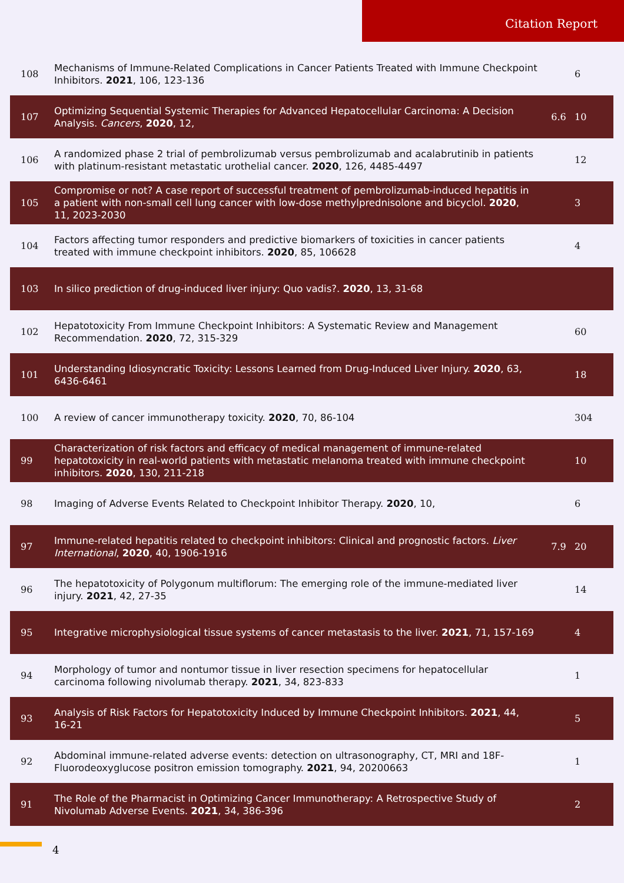Citation Report
| 108 | Mechanisms of Immune-Related Complications in Cancer Patients Treated with Immune Checkpoint Inhibitors. 2021 , 106, 123-136 | | 6 |
| 107 | Optimizing Sequential Systemic Therapies for Advanced Hepatocellular Carcinoma: A Decision Analysis. Cancers , 2020 , 12, | 6.6 | 10 |
| 106 | A randomized phase 2 trial of pembrolizumab versus pembrolizumab and acalabrutinib in patients with platinum-resistant metastatic urothelial cancer. 2020 , 126, 4485-4497 | | 12 |
| 105 | Compromise or not? A case report of successful treatment of pembrolizumab-induced hepatitis in a patient with non-small cell lung cancer with low-dose methylprednisolone and bicyclol. 2020 , 11, 2023-2030 | | 3 |
| 104 | Factors affecting tumor responders and predictive biomarkers of toxicities in cancer patients treated with immune checkpoint inhibitors. 2020 , 85, 106628 | | 4 |
| 103 | In silico prediction of drug-induced liver injury: Quo vadis?. 2020 , 13, 31-68 | | |
| 102 | Hepatotoxicity From Immune Checkpoint Inhibitors: A Systematic Review and Management Recommendation. 2020 , 72, 315-329 | | 60 |
| 101 | Understanding Idiosyncratic Toxicity: Lessons Learned from Drug-Induced Liver Injury. 2020 , 63, 6436-6461 | | 18 |
| 100 | A review of cancer immunotherapy toxicity. 2020 , 70, 86-104 | | 304 |
| 99 | Characterization of risk factors and efficacy of medical management of immune-related hepatotoxicity in real-world patients with metastatic melanoma treated with immune checkpoint inhibitors. 2020 , 130, 211-218 | | 10 |
| 98 | Imaging of Adverse Events Related to Checkpoint Inhibitor Therapy. 2020 , 10, | | 6 |
| 97 | Immune-related hepatitis related to checkpoint inhibitors: Clinical and prognostic factors. Liver International , 2020 , 40, 1906-1916 | 7.9 | 20 |
| 96 | The hepatotoxicity of Polygonum multiflorum: The emerging role of the immune-mediated liver injury. 2021 , 42, 27-35 | | 14 |
| 95 | Integrative microphysiological tissue systems of cancer metastasis to the liver. 2021 , 71, 157-169 | | 4 |
| 94 | Morphology of tumor and nontumor tissue in liver resection specimens for hepatocellular carcinoma following nivolumab therapy. 2021 , 34, 823-833 | | 1 |
| 93 | Analysis of Risk Factors for Hepatotoxicity Induced by Immune Checkpoint Inhibitors. 2021 , 44, 16-21 | | 5 |
| 92 | Abdominal immune-related adverse events: detection on ultrasonography, CT, MRI and 18F-Fluorodeoxyglucose positron emission tomography. 2021 , 94, 20200663 | | 1 |
| 91 | The Role of the Pharmacist in Optimizing Cancer Immunotherapy: A Retrospective Study of Nivolumab Adverse Events. 2021 , 34, 386-396 | | 2 |
4